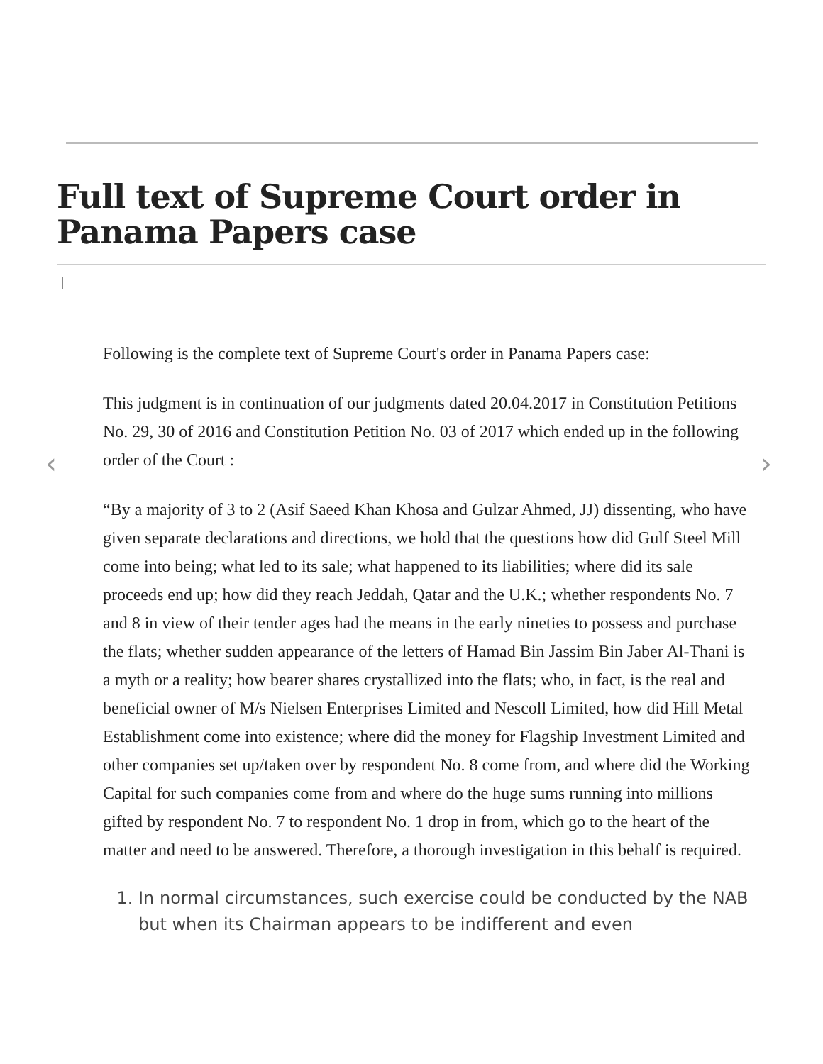Full text of Supreme Court order in Panama Papers case
‹ ›
Following is the complete text of Supreme Court's order in Panama Papers case:
This judgment is in continuation of our judgments dated 20.04.2017 in Constitution Petitions No. 29, 30 of 2016 and Constitution Petition No. 03 of 2017 which ended up in the following order of the Court :
“By a majority of 3 to 2 (Asif Saeed Khan Khosa and Gulzar Ahmed, JJ) dissenting, who have given separate declarations and directions, we hold that the questions how did Gulf Steel Mill come into being; what led to its sale; what happened to its liabilities; where did its sale proceeds end up; how did they reach Jeddah, Qatar and the U.K.; whether respondents No. 7 and 8 in view of their tender ages had the means in the early nineties to possess and purchase the flats; whether sudden appearance of the letters of Hamad Bin Jassim Bin Jaber Al-Thani is a myth or a reality; how bearer shares crystallized into the flats; who, in fact, is the real and beneficial owner of M/s Nielsen Enterprises Limited and Nescoll Limited, how did Hill Metal Establishment come into existence; where did the money for Flagship Investment Limited and other companies set up/taken over by respondent No. 8 come from, and where did the Working Capital for such companies come from and where do the huge sums running into millions gifted by respondent No. 7 to respondent No. 1 drop in from, which go to the heart of the matter and need to be answered. Therefore, a thorough investigation in this behalf is required.
1. In normal circumstances, such exercise could be conducted by the NAB but when its Chairman appears to be indifferent and even